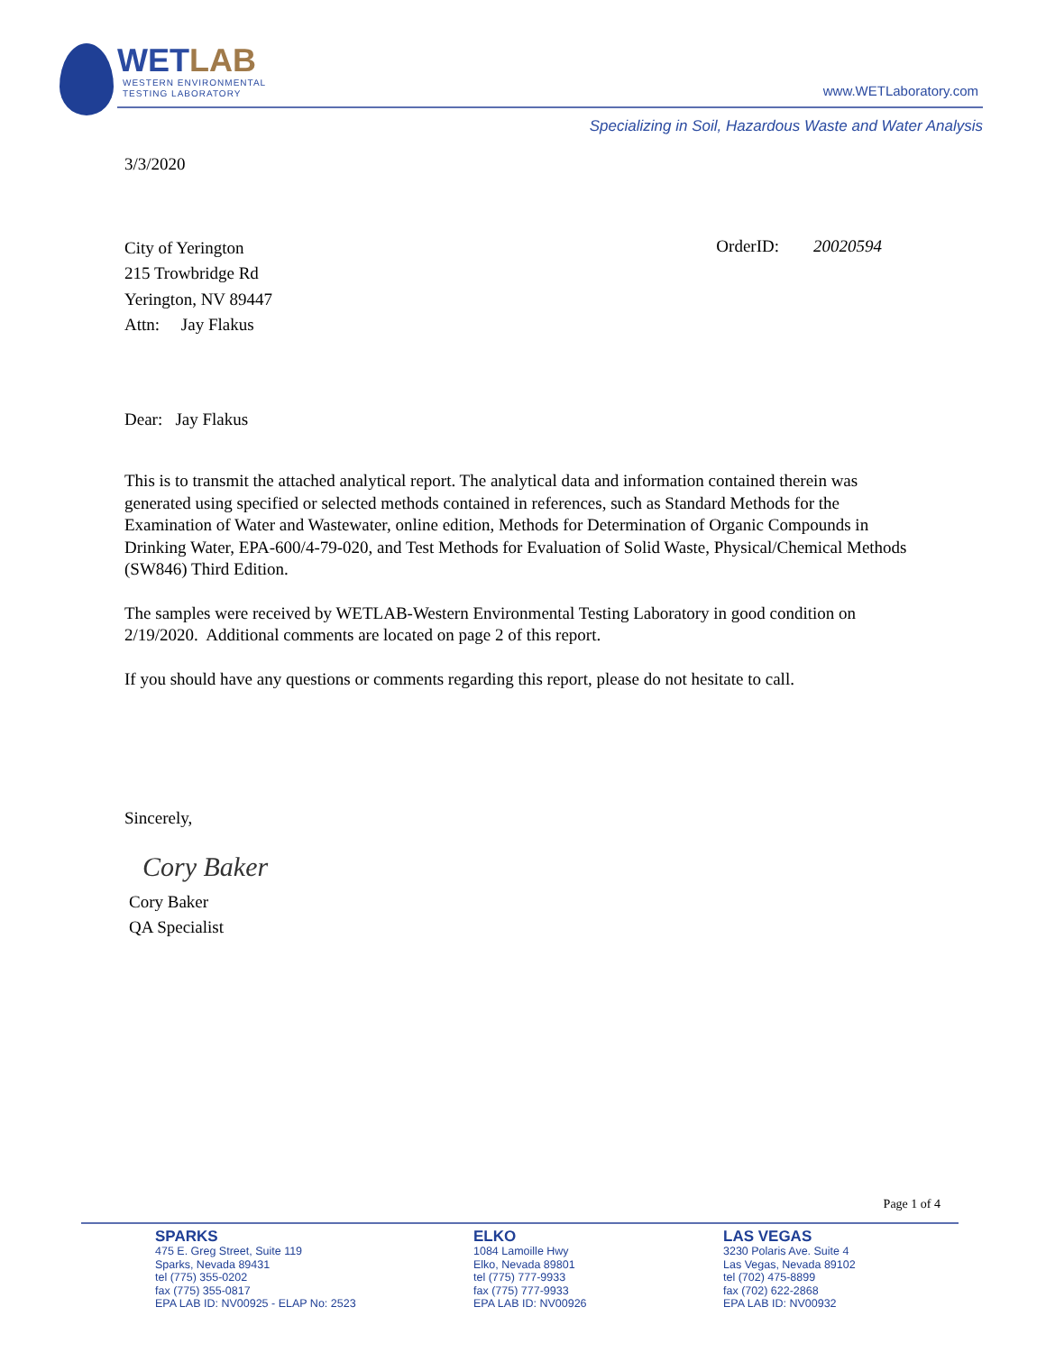WETLAB
WESTERN ENVIRONMENTAL
TESTING LABORATORY
www.WETLaboratory.com
Specializing in Soil, Hazardous Waste and Water Analysis
3/3/2020
City of Yerington
215 Trowbridge Rd
Yerington, NV 89447
Attn: Jay Flakus
OrderID: 20020594
Dear: Jay Flakus
This is to transmit the attached analytical report. The analytical data and information contained therein was generated using specified or selected methods contained in references, such as Standard Methods for the Examination of Water and Wastewater, online edition, Methods for Determination of Organic Compounds in Drinking Water, EPA-600/4-79-020, and Test Methods for Evaluation of Solid Waste, Physical/Chemical Methods (SW846) Third Edition.
The samples were received by WETLAB-Western Environmental Testing Laboratory in good condition on 2/19/2020. Additional comments are located on page 2 of this report.
If you should have any questions or comments regarding this report, please do not hesitate to call.
Sincerely,
Cory Baker
Cory Baker
QA Specialist
Page 1 of 4
SPARKS
475 E. Greg Street, Suite 119
Sparks, Nevada 89431
tel (775) 355-0202
fax (775) 355-0817
EPA LAB ID: NV00925 - ELAP No: 2523
ELKO
1084 Lamoille Hwy
Elko, Nevada 89801
tel (775) 777-9933
fax (775) 777-9933
EPA LAB ID: NV00926
LAS VEGAS
3230 Polaris Ave. Suite 4
Las Vegas, Nevada 89102
tel (702) 475-8899
fax (702) 622-2868
EPA LAB ID: NV00932